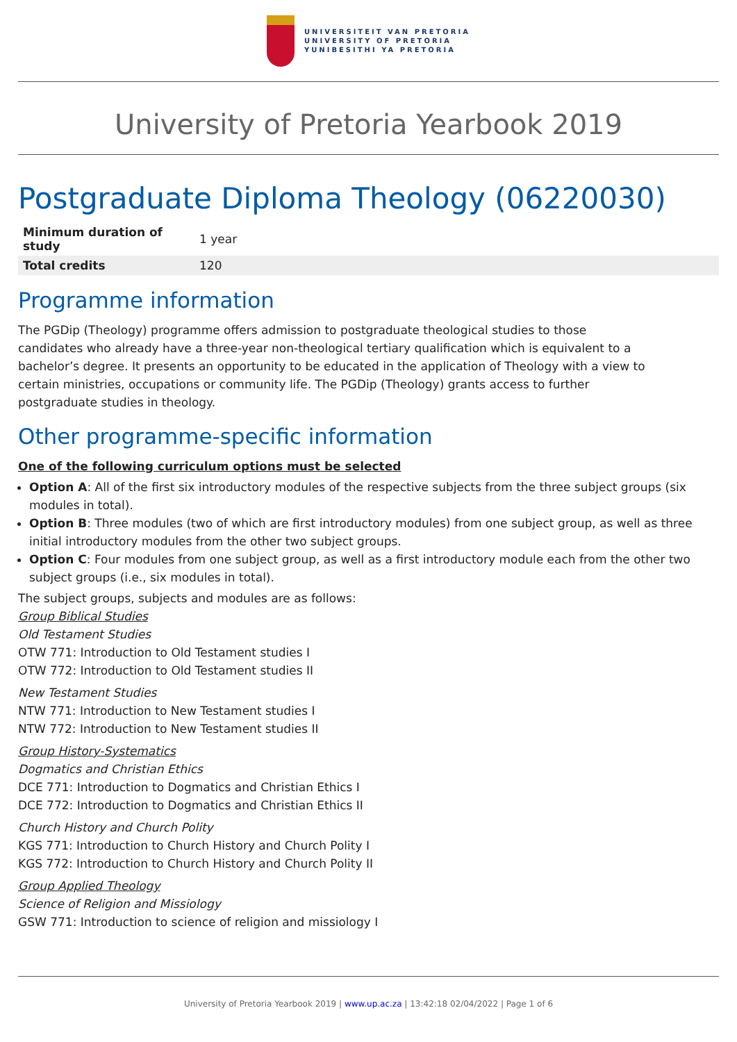UNIVERSITEIT VAN PRETORIA
UNIVERSITY OF PRETORIA
YUNIBESITHI YA PRETORIA
University of Pretoria Yearbook 2019
Postgraduate Diploma Theology (06220030)
| Minimum duration of study | 1 year |
| Total credits | 120 |
Programme information
The PGDip (Theology) programme offers admission to postgraduate theological studies to those candidates who already have a three-year non-theological tertiary qualification which is equivalent to a bachelor’s degree. It presents an opportunity to be educated in the application of Theology with a view to certain ministries, occupations or community life. The PGDip (Theology) grants access to further postgraduate studies in theology.
Other programme-specific information
One of the following curriculum options must be selected
Option A: All of the first six introductory modules of the respective subjects from the three subject groups (six modules in total).
Option B: Three modules (two of which are first introductory modules) from one subject group, as well as three initial introductory modules from the other two subject groups.
Option C: Four modules from one subject group, as well as a first introductory module each from the other two subject groups (i.e., six modules in total).
The subject groups, subjects and modules are as follows:
Group Biblical Studies
Old Testament Studies
OTW 771: Introduction to Old Testament studies I
OTW 772: Introduction to Old Testament studies II
New Testament Studies
NTW 771: Introduction to New Testament studies I
NTW 772: Introduction to New Testament studies II
Group History-Systematics
Dogmatics and Christian Ethics
DCE 771: Introduction to Dogmatics and Christian Ethics I
DCE 772: Introduction to Dogmatics and Christian Ethics II
Church History and Church Polity
KGS 771: Introduction to Church History and Church Polity I
KGS 772: Introduction to Church History and Church Polity II
Group Applied Theology
Science of Religion and Missiology
GSW 771: Introduction to science of religion and missiology I
University of Pretoria Yearbook 2019 | www.up.ac.za | 13:42:18 02/04/2022 | Page 1 of 6